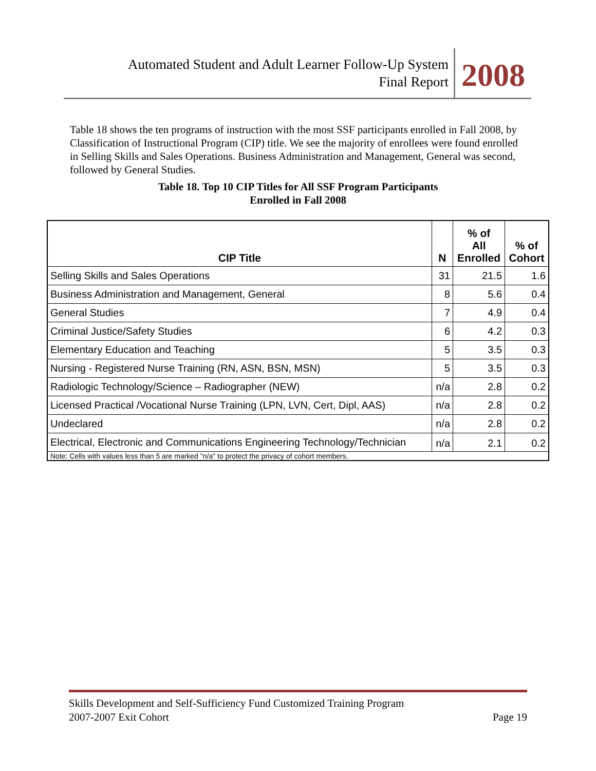Automated Student and Adult Learner Follow-Up System
Final Report
2008
Table 18 shows the ten programs of instruction with the most SSF participants enrolled in Fall 2008, by Classification of Instructional Program (CIP) title. We see the majority of enrollees were found enrolled in Selling Skills and Sales Operations. Business Administration and Management, General was second, followed by General Studies.
Table 18. Top 10 CIP Titles for All SSF Program Participants
Enrolled in Fall 2008
| CIP Title | N | % of All Enrolled | % of Cohort |
| --- | --- | --- | --- |
| Selling Skills and Sales Operations | 31 | 21.5 | 1.6 |
| Business Administration and Management, General | 8 | 5.6 | 0.4 |
| General Studies | 7 | 4.9 | 0.4 |
| Criminal Justice/Safety Studies | 6 | 4.2 | 0.3 |
| Elementary Education and Teaching | 5 | 3.5 | 0.3 |
| Nursing - Registered Nurse Training (RN, ASN, BSN, MSN) | 5 | 3.5 | 0.3 |
| Radiologic Technology/Science – Radiographer (NEW) | n/a | 2.8 | 0.2 |
| Licensed Practical /Vocational Nurse Training (LPN, LVN, Cert, Dipl, AAS) | n/a | 2.8 | 0.2 |
| Undeclared | n/a | 2.8 | 0.2 |
| Electrical, Electronic and Communications Engineering Technology/Technician | n/a | 2.1 | 0.2 |
| Note: Cells with values less than 5 are marked "n/a" to protect the privacy of cohort members. | | | |
Skills Development and Self-Sufficiency Fund Customized Training Program
2007-2007 Exit Cohort Page 19